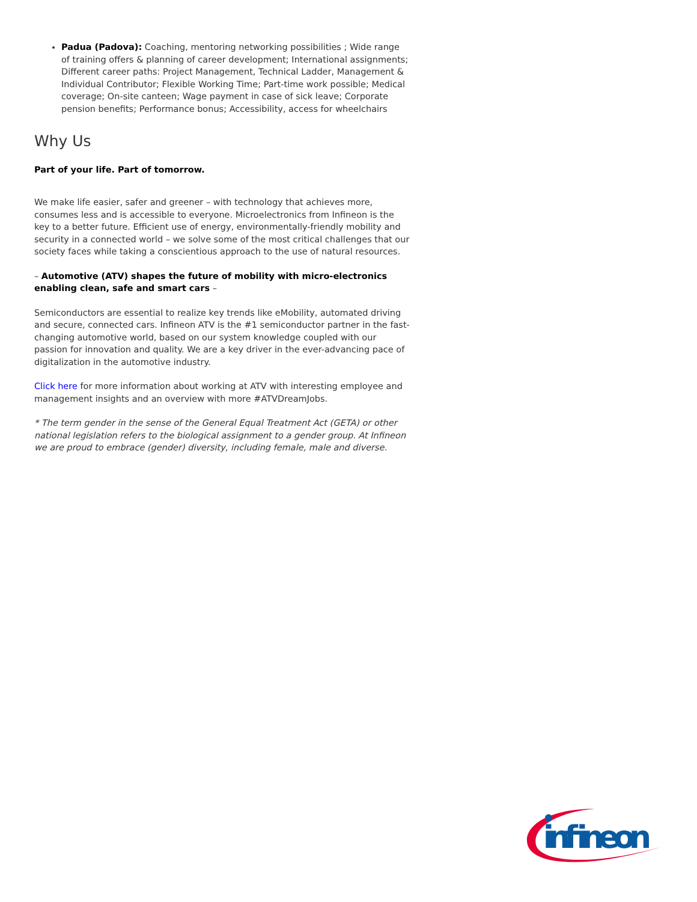Padua (Padova): Coaching, mentoring networking possibilities ; Wide range of training offers & planning of career development; International assignments; Different career paths: Project Management, Technical Ladder, Management & Individual Contributor; Flexible Working Time; Part-time work possible; Medical coverage; On-site canteen; Wage payment in case of sick leave; Corporate pension benefits; Performance bonus; Accessibility, access for wheelchairs
Why Us
Part of your life. Part of tomorrow.
We make life easier, safer and greener – with technology that achieves more, consumes less and is accessible to everyone. Microelectronics from Infineon is the key to a better future. Efficient use of energy, environmentally-friendly mobility and security in a connected world – we solve some of the most critical challenges that our society faces while taking a conscientious approach to the use of natural resources.
– Automotive (ATV) shapes the future of mobility with micro-electronics enabling clean, safe and smart cars –
Semiconductors are essential to realize key trends like eMobility, automated driving and secure, connected cars. Infineon ATV is the #1 semiconductor partner in the fast-changing automotive world, based on our system knowledge coupled with our passion for innovation and quality. We are a key driver in the ever-advancing pace of digitalization in the automotive industry.
Click here for more information about working at ATV with interesting employee and management insights and an overview with more #ATVDreamJobs.
* The term gender in the sense of the General Equal Treatment Act (GETA) or other national legislation refers to the biological assignment to a gender group. At Infineon we are proud to embrace (gender) diversity, including female, male and diverse.
infineon